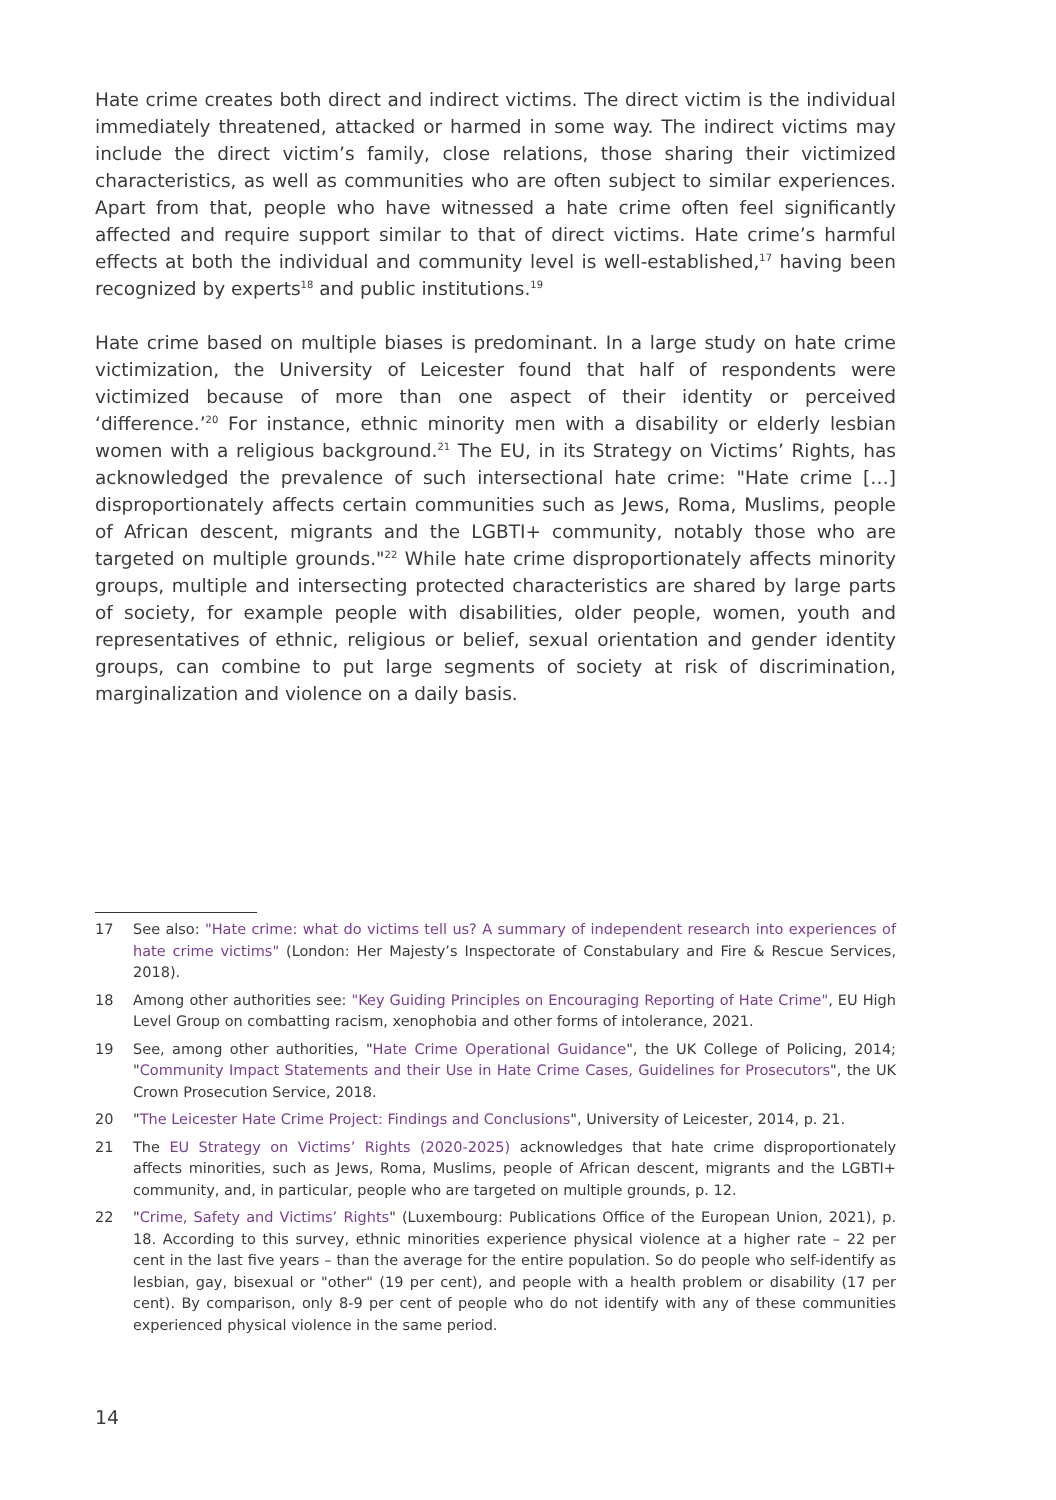Hate crime creates both direct and indirect victims. The direct victim is the individual immediately threatened, attacked or harmed in some way. The indirect victims may include the direct victim’s family, close relations, those sharing their victimized characteristics, as well as communities who are often subject to similar experiences. Apart from that, people who have witnessed a hate crime often feel significantly affected and require support similar to that of direct victims. Hate crime’s harmful effects at both the individual and community level is well-established,<sup>17</sup> having been recognized by experts<sup>18</sup> and public institutions.<sup>19</sup>
Hate crime based on multiple biases is predominant. In a large study on hate crime victimization, the University of Leicester found that half of respondents were victimized because of more than one aspect of their identity or perceived ‘difference.’<sup>20</sup> For instance, ethnic minority men with a disability or elderly lesbian women with a religious background.<sup>21</sup> The EU, in its Strategy on Victims’ Rights, has acknowledged the prevalence of such intersectional hate crime: "Hate crime […] disproportionately affects certain communities such as Jews, Roma, Muslims, people of African descent, migrants and the LGBTI+ community, notably those who are targeted on multiple grounds."<sup>22</sup> While hate crime disproportionately affects minority groups, multiple and intersecting protected characteristics are shared by large parts of society, for example people with disabilities, older people, women, youth and representatives of ethnic, religious or belief, sexual orientation and gender identity groups, can combine to put large segments of society at risk of discrimination, marginalization and violence on a daily basis.
17 See also: "Hate crime: what do victims tell us? A summary of independent research into experiences of hate crime victims" (London: Her Majesty’s Inspectorate of Constabulary and Fire & Rescue Services, 2018).
18 Among other authorities see: "Key Guiding Principles on Encouraging Reporting of Hate Crime", EU High Level Group on combatting racism, xenophobia and other forms of intolerance, 2021.
19 See, among other authorities, "Hate Crime Operational Guidance", the UK College of Policing, 2014; "Community Impact Statements and their Use in Hate Crime Cases, Guidelines for Prosecutors", the UK Crown Prosecution Service, 2018.
20 "The Leicester Hate Crime Project: Findings and Conclusions", University of Leicester, 2014, p. 21.
21 The EU Strategy on Victims’ Rights (2020-2025) acknowledges that hate crime disproportionately affects minorities, such as Jews, Roma, Muslims, people of African descent, migrants and the LGBTI+ community, and, in particular, people who are targeted on multiple grounds, p. 12.
22 "Crime, Safety and Victims’ Rights" (Luxembourg: Publications Office of the European Union, 2021), p. 18. According to this survey, ethnic minorities experience physical violence at a higher rate – 22 per cent in the last five years – than the average for the entire population. So do people who self-identify as lesbian, gay, bisexual or "other" (19 per cent), and people with a health problem or disability (17 per cent). By comparison, only 8-9 per cent of people who do not identify with any of these communities experienced physical violence in the same period.
14